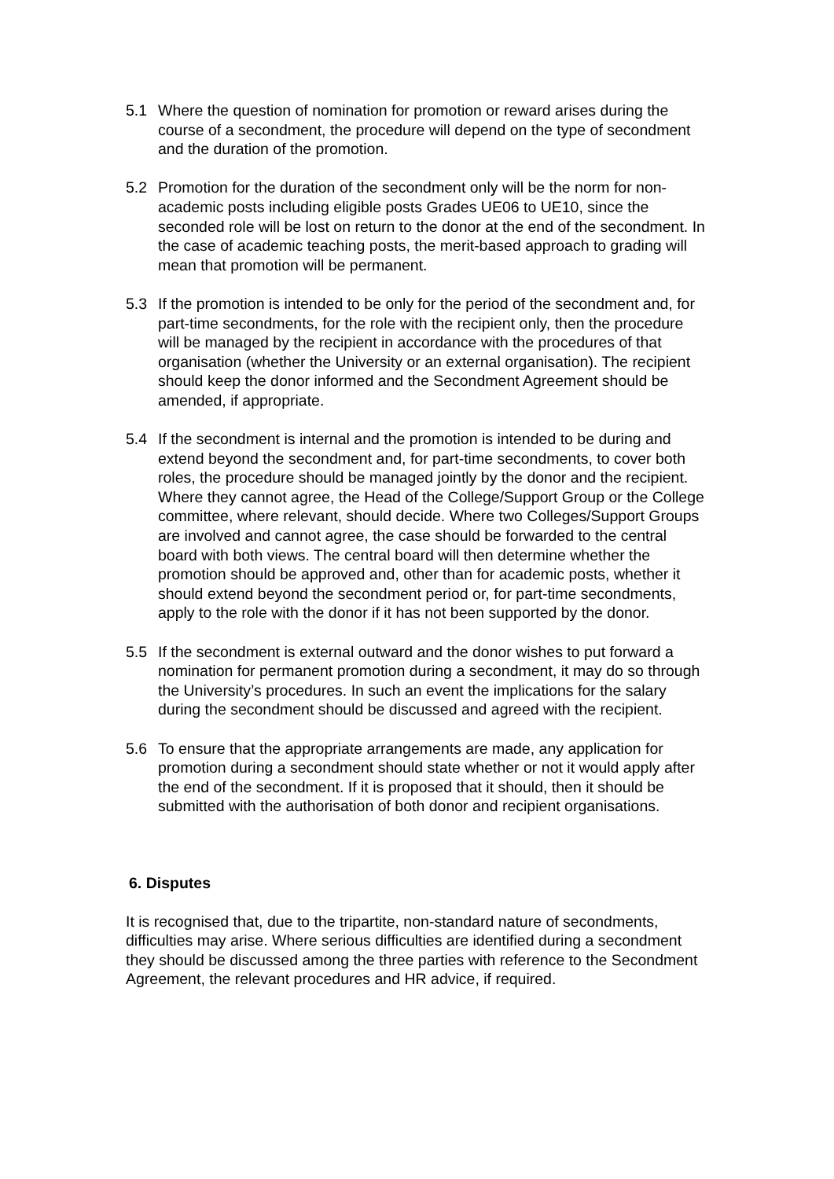5.1 Where the question of nomination for promotion or reward arises during the course of a secondment, the procedure will depend on the type of secondment and the duration of the promotion.
5.2 Promotion for the duration of the secondment only will be the norm for non-academic posts including eligible posts Grades UE06 to UE10, since the seconded role will be lost on return to the donor at the end of the secondment. In the case of academic teaching posts, the merit-based approach to grading will mean that promotion will be permanent.
5.3 If the promotion is intended to be only for the period of the secondment and, for part-time secondments, for the role with the recipient only, then the procedure will be managed by the recipient in accordance with the procedures of that organisation (whether the University or an external organisation). The recipient should keep the donor informed and the Secondment Agreement should be amended, if appropriate.
5.4 If the secondment is internal and the promotion is intended to be during and extend beyond the secondment and, for part-time secondments, to cover both roles, the procedure should be managed jointly by the donor and the recipient. Where they cannot agree, the Head of the College/Support Group or the College committee, where relevant, should decide. Where two Colleges/Support Groups are involved and cannot agree, the case should be forwarded to the central board with both views. The central board will then determine whether the promotion should be approved and, other than for academic posts, whether it should extend beyond the secondment period or, for part-time secondments, apply to the role with the donor if it has not been supported by the donor.
5.5 If the secondment is external outward and the donor wishes to put forward a nomination for permanent promotion during a secondment, it may do so through the University’s procedures. In such an event the implications for the salary during the secondment should be discussed and agreed with the recipient.
5.6 To ensure that the appropriate arrangements are made, any application for promotion during a secondment should state whether or not it would apply after the end of the secondment. If it is proposed that it should, then it should be submitted with the authorisation of both donor and recipient organisations.
6. Disputes
It is recognised that, due to the tripartite, non-standard nature of secondments, difficulties may arise. Where serious difficulties are identified during a secondment they should be discussed among the three parties with reference to the Secondment Agreement, the relevant procedures and HR advice, if required.